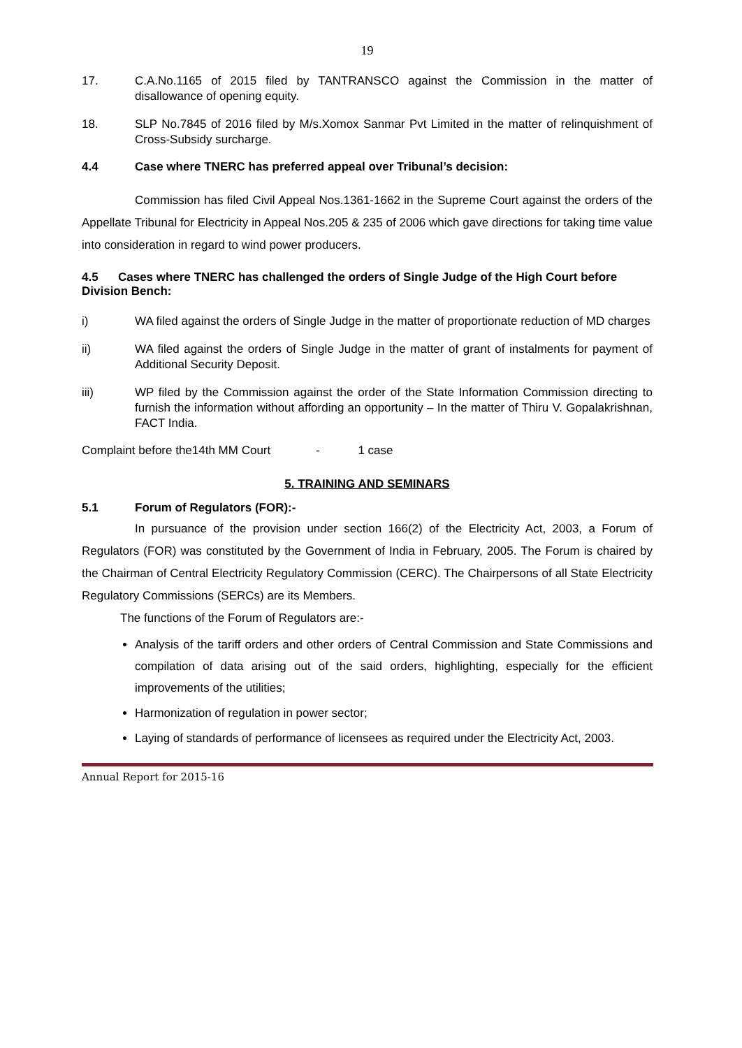19
17. C.A.No.1165 of 2015 filed by TANTRANSCO against the Commission in the matter of disallowance of opening equity.
18. SLP No.7845 of 2016 filed by M/s.Xomox Sanmar Pvt Limited in the matter of relinquishment of Cross-Subsidy surcharge.
4.4 Case where TNERC has preferred appeal over Tribunal’s decision:
Commission has filed Civil Appeal Nos.1361-1662 in the Supreme Court against the orders of the Appellate Tribunal for Electricity in Appeal Nos.205 & 235 of 2006 which gave directions for taking time value into consideration in regard to wind power producers.
4.5 Cases where TNERC has challenged the orders of Single Judge of the High Court before Division Bench:
i) WA filed against the orders of Single Judge in the matter of proportionate reduction of MD charges
ii) WA filed against the orders of Single Judge in the matter of grant of instalments for payment of Additional Security Deposit.
iii) WP filed by the Commission against the order of the State Information Commission directing to furnish the information without affording an opportunity – In the matter of Thiru V. Gopalakrishnan, FACT India.
Complaint before the14th MM Court - 1 case
5. TRAINING AND SEMINARS
5.1 Forum of Regulators (FOR):-
In pursuance of the provision under section 166(2) of the Electricity Act, 2003, a Forum of Regulators (FOR) was constituted by the Government of India in February, 2005. The Forum is chaired by the Chairman of Central Electricity Regulatory Commission (CERC). The Chairpersons of all State Electricity Regulatory Commissions (SERCs) are its Members.
The functions of the Forum of Regulators are:-
Analysis of the tariff orders and other orders of Central Commission and State Commissions and compilation of data arising out of the said orders, highlighting, especially for the efficient improvements of the utilities;
Harmonization of regulation in power sector;
Laying of standards of performance of licensees as required under the Electricity Act, 2003.
Annual Report for 2015-16